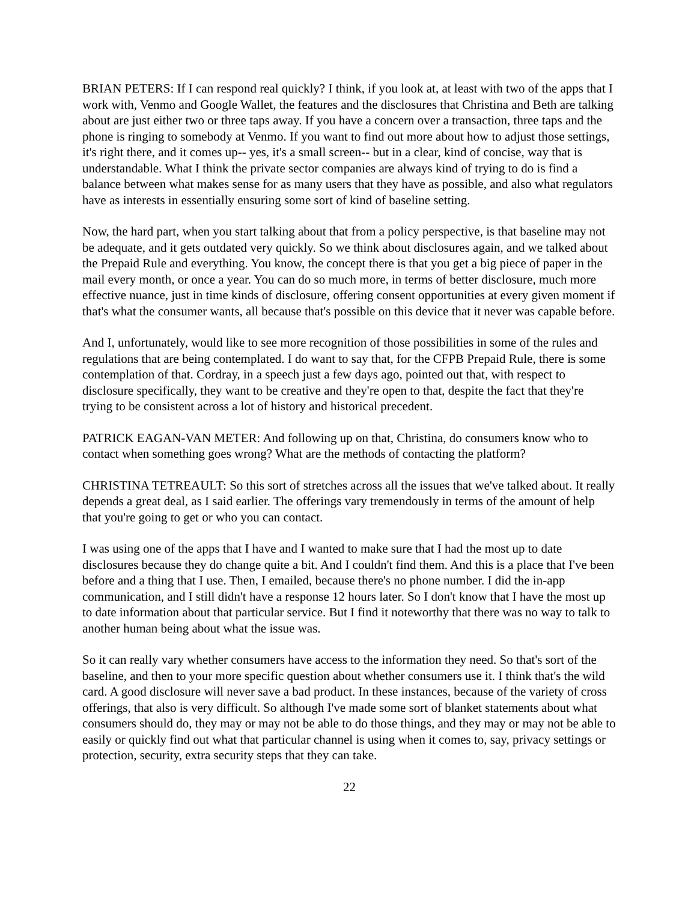BRIAN PETERS: If I can respond real quickly? I think, if you look at, at least with two of the apps that I work with, Venmo and Google Wallet, the features and the disclosures that Christina and Beth are talking about are just either two or three taps away. If you have a concern over a transaction, three taps and the phone is ringing to somebody at Venmo. If you want to find out more about how to adjust those settings, it's right there, and it comes up-- yes, it's a small screen-- but in a clear, kind of concise, way that is understandable. What I think the private sector companies are always kind of trying to do is find a balance between what makes sense for as many users that they have as possible, and also what regulators have as interests in essentially ensuring some sort of kind of baseline setting.
Now, the hard part, when you start talking about that from a policy perspective, is that baseline may not be adequate, and it gets outdated very quickly. So we think about disclosures again, and we talked about the Prepaid Rule and everything. You know, the concept there is that you get a big piece of paper in the mail every month, or once a year. You can do so much more, in terms of better disclosure, much more effective nuance, just in time kinds of disclosure, offering consent opportunities at every given moment if that's what the consumer wants, all because that's possible on this device that it never was capable before.
And I, unfortunately, would like to see more recognition of those possibilities in some of the rules and regulations that are being contemplated. I do want to say that, for the CFPB Prepaid Rule, there is some contemplation of that. Cordray, in a speech just a few days ago, pointed out that, with respect to disclosure specifically, they want to be creative and they're open to that, despite the fact that they're trying to be consistent across a lot of history and historical precedent.
PATRICK EAGAN-VAN METER: And following up on that, Christina, do consumers know who to contact when something goes wrong? What are the methods of contacting the platform?
CHRISTINA TETREAULT: So this sort of stretches across all the issues that we've talked about. It really depends a great deal, as I said earlier. The offerings vary tremendously in terms of the amount of help that you're going to get or who you can contact.
I was using one of the apps that I have and I wanted to make sure that I had the most up to date disclosures because they do change quite a bit. And I couldn't find them. And this is a place that I've been before and a thing that I use. Then, I emailed, because there's no phone number. I did the in-app communication, and I still didn't have a response 12 hours later. So I don't know that I have the most up to date information about that particular service. But I find it noteworthy that there was no way to talk to another human being about what the issue was.
So it can really vary whether consumers have access to the information they need. So that's sort of the baseline, and then to your more specific question about whether consumers use it. I think that's the wild card. A good disclosure will never save a bad product. In these instances, because of the variety of cross offerings, that also is very difficult. So although I've made some sort of blanket statements about what consumers should do, they may or may not be able to do those things, and they may or may not be able to easily or quickly find out what that particular channel is using when it comes to, say, privacy settings or protection, security, extra security steps that they can take.
22